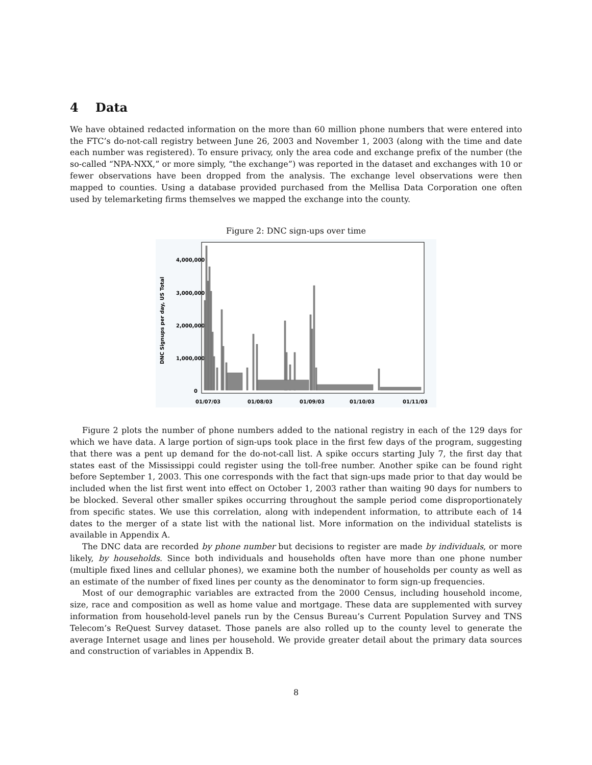4 Data
We have obtained redacted information on the more than 60 million phone numbers that were entered into the FTC’s do-not-call registry between June 26, 2003 and November 1, 2003 (along with the time and date each number was registered). To ensure privacy, only the area code and exchange prefix of the number (the so-called “NPA-NXX,” or more simply, “the exchange”) was reported in the dataset and exchanges with 10 or fewer observations have been dropped from the analysis. The exchange level observations were then mapped to counties. Using a database provided purchased from the Mellisa Data Corporation one often used by telemarketing firms themselves we mapped the exchange into the county.
Figure 2: DNC sign-ups over time
DNC Signups per day, US Total
4,000,000
3,000,000
2,000,000
1,000,000
0
01/07/03
01/08/03
01/09/03
01/10/03
01/11/03
Figure 2 plots the number of phone numbers added to the national registry in each of the 129 days for which we have data. A large portion of sign-ups took place in the first few days of the program, suggesting that there was a pent up demand for the do-not-call list. A spike occurs starting July 7, the first day that states east of the Mississippi could register using the toll-free number. Another spike can be found right before September 1, 2003. This one corresponds with the fact that sign-ups made prior to that day would be included when the list first went into effect on October 1, 2003 rather than waiting 90 days for numbers to be blocked. Several other smaller spikes occurring throughout the sample period come disproportionately from specific states. We use this correlation, along with independent information, to attribute each of 14 dates to the merger of a state list with the national list. More information on the individual statelists is available in Appendix A.
The DNC data are recorded by phone number but decisions to register are made by individuals, or more likely, by households. Since both individuals and households often have more than one phone number (multiple fixed lines and cellular phones), we examine both the number of households per county as well as an estimate of the number of fixed lines per county as the denominator to form sign-up frequencies.
Most of our demographic variables are extracted from the 2000 Census, including household income, size, race and composition as well as home value and mortgage. These data are supplemented with survey information from household-level panels run by the Census Bureau’s Current Population Survey and TNS Telecom’s ReQuest Survey dataset. Those panels are also rolled up to the county level to generate the average Internet usage and lines per household. We provide greater detail about the primary data sources and construction of variables in Appendix B.
8